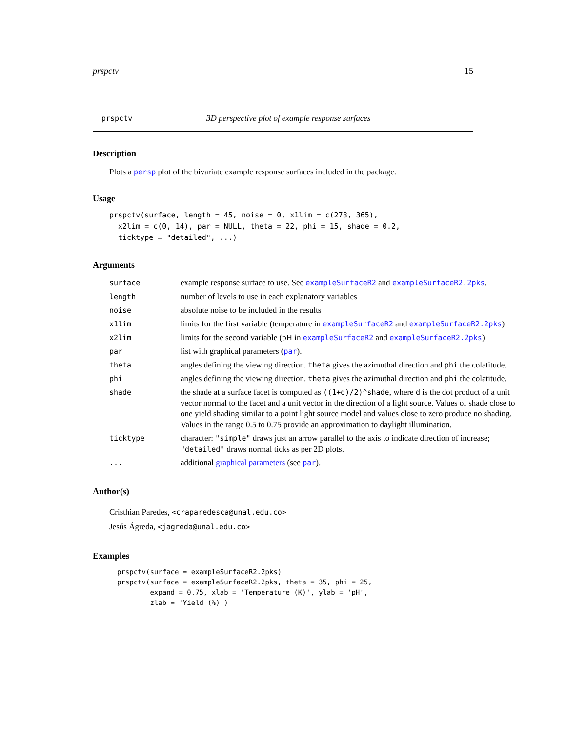prspctv 15
prspctv 3D perspective plot of example response surfaces
Description
Plots a persp plot of the bivariate example response surfaces included in the package.
Usage
prspctv(surface, length = 45, noise = 0, x1lim = c(278, 365),
  x2lim = c(0, 14), par = NULL, theta = 22, phi = 15, shade = 0.2,
  ticktype = "detailed", ...)
Arguments
| surface | example response surface to use. See exampleSurfaceR2 and exampleSurfaceR2.2pks . |
| length | number of levels to use in each explanatory variables |
| noise | absolute noise to be included in the results |
| x1lim | limits for the first variable (temperature in exampleSurfaceR2 and exampleSurfaceR2.2pks ) |
| x2lim | limits for the second variable (pH in exampleSurfaceR2 and exampleSurfaceR2.2pks ) |
| par | list with graphical parameters ( par ). |
| theta | angles defining the viewing direction. theta gives the azimuthal direction and phi the colatitude. |
| phi | angles defining the viewing direction. theta gives the azimuthal direction and phi the colatitude. |
| shade | the shade at a surface facet is computed as ((1+d)/2)^shade , where d is the dot product of a unit vector normal to the facet and a unit vector in the direction of a light source. Values of shade close to one yield shading similar to a point light source model and values close to zero produce no shading. Values in the range 0.5 to 0.75 provide an approximation to daylight illumination. |
| ticktype | character: "simple" draws just an arrow parallel to the axis to indicate direction of increase; "detailed" draws normal ticks as per 2D plots. |
| ... | additional graphical parameters (see par ). |
Author(s)
Cristhian Paredes, <craparedesca@unal.edu.co>
Jesús Ágreda, <jagreda@unal.edu.co>
Examples
prspctv(surface = exampleSurfaceR2.2pks)
prspctv(surface = exampleSurfaceR2.2pks, theta = 35, phi = 25,
        expand = 0.75, xlab = 'Temperature (K)', ylab = 'pH',
        zlab = 'Yield (%)')